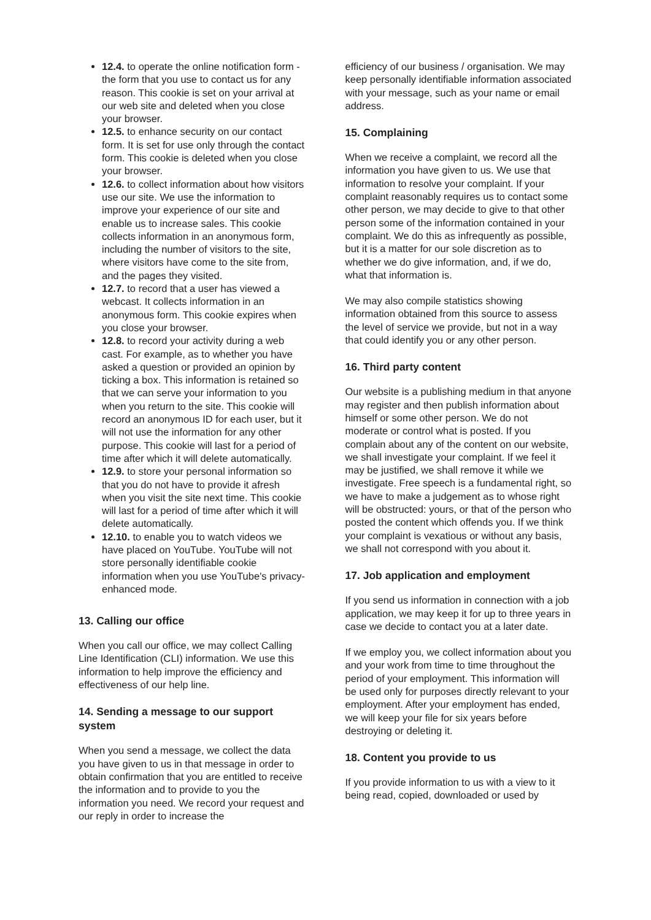12.4. to operate the online notification form - the form that you use to contact us for any reason. This cookie is set on your arrival at our web site and deleted when you close your browser.
12.5. to enhance security on our contact form. It is set for use only through the contact form. This cookie is deleted when you close your browser.
12.6. to collect information about how visitors use our site. We use the information to improve your experience of our site and enable us to increase sales. This cookie collects information in an anonymous form, including the number of visitors to the site, where visitors have come to the site from, and the pages they visited.
12.7. to record that a user has viewed a webcast. It collects information in an anonymous form. This cookie expires when you close your browser.
12.8. to record your activity during a web cast. For example, as to whether you have asked a question or provided an opinion by ticking a box. This information is retained so that we can serve your information to you when you return to the site. This cookie will record an anonymous ID for each user, but it will not use the information for any other purpose. This cookie will last for a period of time after which it will delete automatically.
12.9. to store your personal information so that you do not have to provide it afresh when you visit the site next time. This cookie will last for a period of time after which it will delete automatically.
12.10. to enable you to watch videos we have placed on YouTube. YouTube will not store personally identifiable cookie information when you use YouTube's privacy-enhanced mode.
13. Calling our office
When you call our office, we may collect Calling Line Identification (CLI) information. We use this information to help improve the efficiency and effectiveness of our help line.
14. Sending a message to our support system
When you send a message, we collect the data you have given to us in that message in order to obtain confirmation that you are entitled to receive the information and to provide to you the information you need. We record your request and our reply in order to increase the
efficiency of our business / organisation. We may keep personally identifiable information associated with your message, such as your name or email address.
15. Complaining
When we receive a complaint, we record all the information you have given to us. We use that information to resolve your complaint. If your complaint reasonably requires us to contact some other person, we may decide to give to that other person some of the information contained in your complaint. We do this as infrequently as possible, but it is a matter for our sole discretion as to whether we do give information, and, if we do, what that information is.
We may also compile statistics showing information obtained from this source to assess the level of service we provide, but not in a way that could identify you or any other person.
16. Third party content
Our website is a publishing medium in that anyone may register and then publish information about himself or some other person. We do not moderate or control what is posted. If you complain about any of the content on our website, we shall investigate your complaint. If we feel it may be justified, we shall remove it while we investigate. Free speech is a fundamental right, so we have to make a judgement as to whose right will be obstructed: yours, or that of the person who posted the content which offends you. If we think your complaint is vexatious or without any basis, we shall not correspond with you about it.
17. Job application and employment
If you send us information in connection with a job application, we may keep it for up to three years in case we decide to contact you at a later date.
If we employ you, we collect information about you and your work from time to time throughout the period of your employment. This information will be used only for purposes directly relevant to your employment. After your employment has ended, we will keep your file for six years before destroying or deleting it.
18. Content you provide to us
If you provide information to us with a view to it being read, copied, downloaded or used by